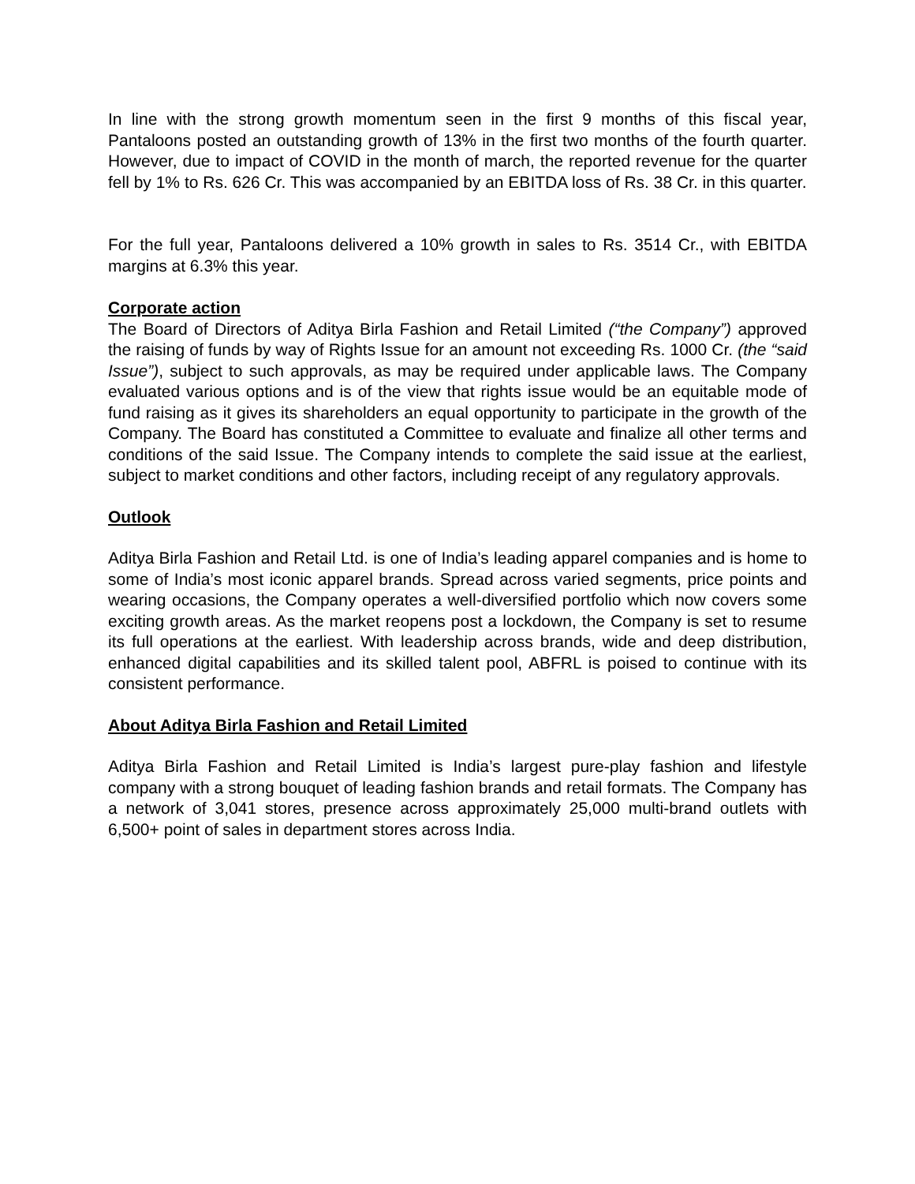In line with the strong growth momentum seen in the first 9 months of this fiscal year, Pantaloons posted an outstanding growth of 13% in the first two months of the fourth quarter. However, due to impact of COVID in the month of march, the reported revenue for the quarter fell by 1% to Rs. 626 Cr. This was accompanied by an EBITDA loss of Rs. 38 Cr. in this quarter.
For the full year, Pantaloons delivered a 10% growth in sales to Rs. 3514 Cr., with EBITDA margins at 6.3% this year.
Corporate action
The Board of Directors of Aditya Birla Fashion and Retail Limited (“the Company”) approved the raising of funds by way of Rights Issue for an amount not exceeding Rs. 1000 Cr. (the “said Issue”), subject to such approvals, as may be required under applicable laws. The Company evaluated various options and is of the view that rights issue would be an equitable mode of fund raising as it gives its shareholders an equal opportunity to participate in the growth of the Company. The Board has constituted a Committee to evaluate and finalize all other terms and conditions of the said Issue. The Company intends to complete the said issue at the earliest, subject to market conditions and other factors, including receipt of any regulatory approvals.
Outlook
Aditya Birla Fashion and Retail Ltd. is one of India’s leading apparel companies and is home to some of India’s most iconic apparel brands. Spread across varied segments, price points and wearing occasions, the Company operates a well-diversified portfolio which now covers some exciting growth areas. As the market reopens post a lockdown, the Company is set to resume its full operations at the earliest. With leadership across brands, wide and deep distribution, enhanced digital capabilities and its skilled talent pool, ABFRL is poised to continue with its consistent performance.
About Aditya Birla Fashion and Retail Limited
Aditya Birla Fashion and Retail Limited is India’s largest pure-play fashion and lifestyle company with a strong bouquet of leading fashion brands and retail formats. The Company has a network of 3,041 stores, presence across approximately 25,000 multi-brand outlets with 6,500+ point of sales in department stores across India.